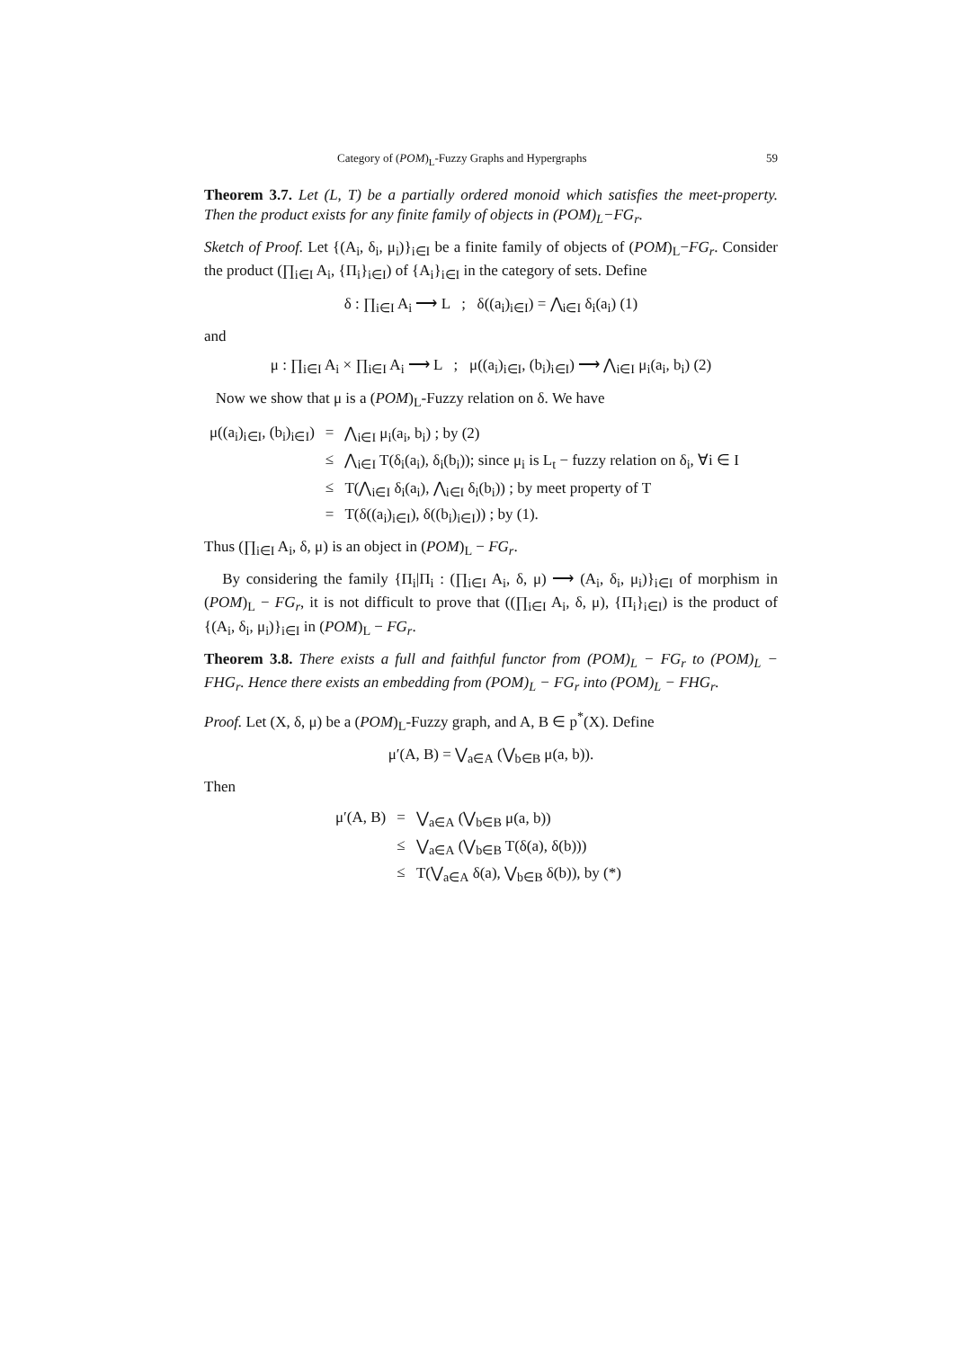Category of (POM)<sub>L</sub>-Fuzzy Graphs and Hypergraphs 59
Theorem 3.7. Let (L, T) be a partially ordered monoid which satisfies the meet-property. Then the product exists for any finite family of objects in (POM)<sub>L</sub>−FG<sub>r</sub>.
Sketch of Proof. Let {(A<sub>i</sub>, δ<sub>i</sub>, μ<sub>i</sub>)}<sub>i∈I</sub> be a finite family of objects of (POM)<sub>L</sub>−FG<sub>r</sub>. Consider the product (∏<sub>i∈I</sub> A<sub>i</sub>, {Π<sub>i</sub>}<sub>i∈I</sub>) of {A<sub>i</sub>}<sub>i∈I</sub> in the category of sets. Define
δ : ∏<sub>i∈I</sub> A<sub>i</sub> ⟶ L ; δ((a<sub>i</sub>)<sub>i∈I</sub>) = ⋀<sub>i∈I</sub> δ<sub>i</sub>(a<sub>i</sub>) (1)
and
μ : ∏<sub>i∈I</sub> A<sub>i</sub> × ∏<sub>i∈I</sub> A<sub>i</sub> ⟶ L ; μ((a<sub>i</sub>)<sub>i∈I</sub>, (b<sub>i</sub>)<sub>i∈I</sub>) ⟶ ⋀<sub>i∈I</sub> μ<sub>i</sub>(a<sub>i</sub>, b<sub>i</sub>) (2)
Now we show that μ is a (POM)<sub>L</sub>-Fuzzy relation on δ. We have
| μ((a<sub>i</sub>)<sub>i∈I</sub>, (b<sub>i</sub>)<sub>i∈I</sub>) | = | ⋀<sub>i∈I</sub> μ<sub>i</sub>(a<sub>i</sub>, b<sub>i</sub>) ; by (2) |
| | ≤ | ⋀<sub>i∈I</sub> T(δ<sub>i</sub>(a<sub>i</sub>), δ<sub>i</sub>(b<sub>i</sub>)); since μ<sub>i</sub> is L<sub>t</sub> − fuzzy relation on δ<sub>i</sub>, ∀i ∈ I |
| | ≤ | T(⋀<sub>i∈I</sub> δ<sub>i</sub>(a<sub>i</sub>), ⋀<sub>i∈I</sub> δ<sub>i</sub>(b<sub>i</sub>)) ; by meet property of T |
| | = | T(δ((a<sub>i</sub>)<sub>i∈I</sub>), δ((b<sub>i</sub>)<sub>i∈I</sub>)) ; by (1). |
Thus (∏<sub>i∈I</sub> A<sub>i</sub>, δ, μ) is an object in (POM)<sub>L</sub> − FG<sub>r</sub>.
By considering the family {Π<sub>i</sub>|Π<sub>i</sub> : (∏<sub>i∈I</sub> A<sub>i</sub>, δ, μ) ⟶ (A<sub>i</sub>, δ<sub>i</sub>, μ<sub>i</sub>)}<sub>i∈I</sub> of morphism in (POM)<sub>L</sub> − FG<sub>r</sub>, it is not difficult to prove that ((∏<sub>i∈I</sub> A<sub>i</sub>, δ, μ), {Π<sub>i</sub>}<sub>i∈I</sub>) is the product of {(A<sub>i</sub>, δ<sub>i</sub>, μ<sub>i</sub>)}<sub>i∈I</sub> in (POM)<sub>L</sub> − FG<sub>r</sub>.
Theorem 3.8. There exists a full and faithful functor from (POM)<sub>L</sub> − FG<sub>r</sub> to (POM)<sub>L</sub> − FHG<sub>r</sub>. Hence there exists an embedding from (POM)<sub>L</sub> − FG<sub>r</sub> into (POM)<sub>L</sub> − FHG<sub>r</sub>.
Proof. Let (X, δ, μ) be a (POM)<sub>L</sub>-Fuzzy graph, and A, B ∈ p<sup>*</sup>(X). Define
μ′(A, B) = ⋁<sub>a∈A</sub> (⋁<sub>b∈B</sub> μ(a, b)).
Then
| μ′(A, B) | = | ⋁<sub>a∈A</sub> (⋁<sub>b∈B</sub> μ(a, b)) |
| | ≤ | ⋁<sub>a∈A</sub> (⋁<sub>b∈B</sub> T(δ(a), δ(b))) |
| | ≤ | T(⋁<sub>a∈A</sub> δ(a), ⋁<sub>b∈B</sub> δ(b)), by (*) |